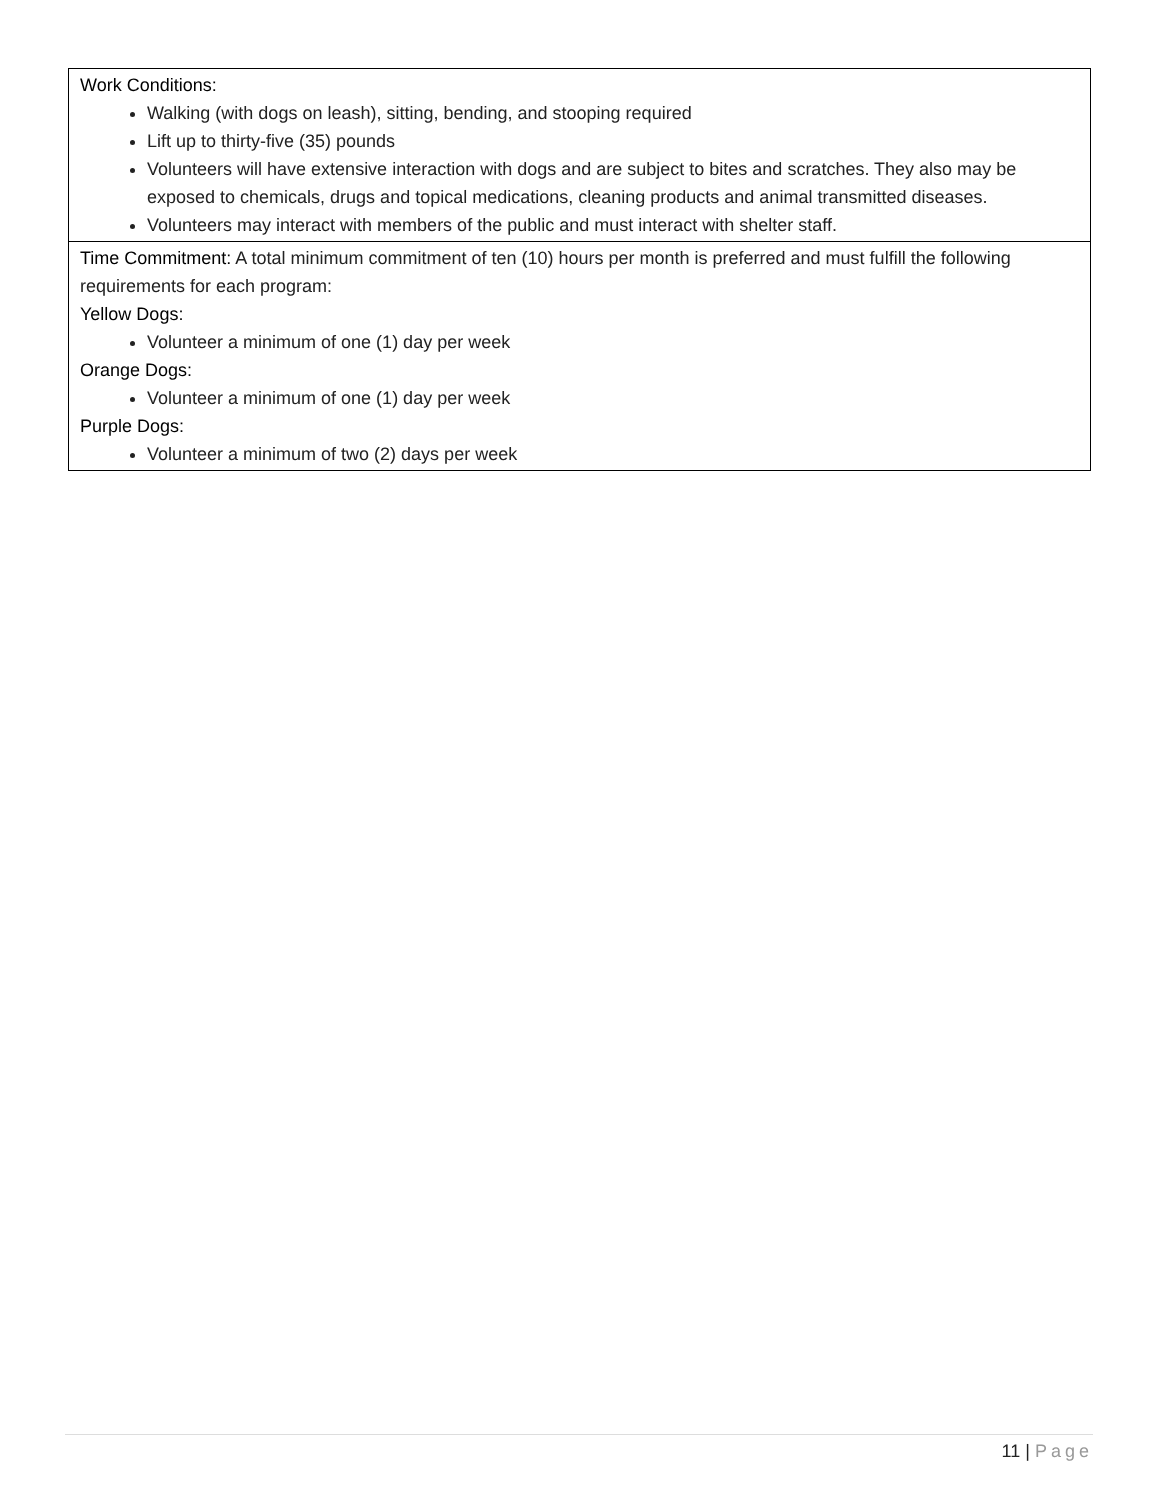| Work Conditions: Walking (with dogs on leash), sitting, bending, and stooping required Lift up to thirty-five (35) pounds Volunteers will have extensive interaction with dogs and are subject to bites and scratches. They also may be exposed to chemicals, drugs and topical medications, cleaning products and animal transmitted diseases. Volunteers may interact with members of the public and must interact with shelter staff. |
| Time Commitment: A total minimum commitment of ten (10) hours per month is preferred and must fulfill the following requirements for each program: Yellow Dogs: Volunteer a minimum of one (1) day per week Orange Dogs: Volunteer a minimum of one (1) day per week Purple Dogs: Volunteer a minimum of two (2) days per week |
11 | Page